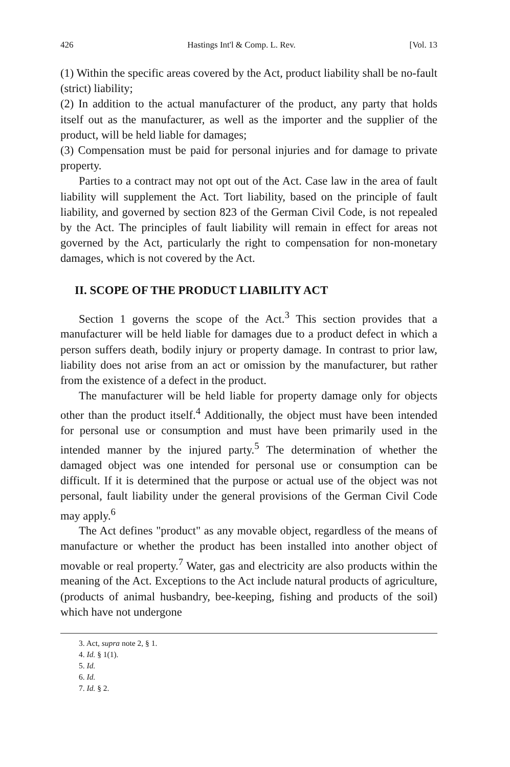426 Hastings Int'l & Comp. L. Rev. [Vol. 13
(1) Within the specific areas covered by the Act, product liability shall be no-fault (strict) liability;
(2) In addition to the actual manufacturer of the product, any party that holds itself out as the manufacturer, as well as the importer and the supplier of the product, will be held liable for damages;
(3) Compensation must be paid for personal injuries and for damage to private property.
Parties to a contract may not opt out of the Act. Case law in the area of fault liability will supplement the Act. Tort liability, based on the principle of fault liability, and governed by section 823 of the German Civil Code, is not repealed by the Act. The principles of fault liability will remain in effect for areas not governed by the Act, particularly the right to compensation for non-monetary damages, which is not covered by the Act.
II. SCOPE OF THE PRODUCT LIABILITY ACT
Section 1 governs the scope of the Act.<sup>3</sup> This section provides that a manufacturer will be held liable for damages due to a product defect in which a person suffers death, bodily injury or property damage. In contrast to prior law, liability does not arise from an act or omission by the manufacturer, but rather from the existence of a defect in the product.
The manufacturer will be held liable for property damage only for objects other than the product itself.<sup>4</sup> Additionally, the object must have been intended for personal use or consumption and must have been primarily used in the intended manner by the injured party.<sup>5</sup> The determination of whether the damaged object was one intended for personal use or consumption can be difficult. If it is determined that the purpose or actual use of the object was not personal, fault liability under the general provisions of the German Civil Code may apply.<sup>6</sup>
The Act defines "product" as any movable object, regardless of the means of manufacture or whether the product has been installed into another object of movable or real property.<sup>7</sup> Water, gas and electricity are also products within the meaning of the Act. Exceptions to the Act include natural products of agriculture, (products of animal husbandry, bee-keeping, fishing and products of the soil) which have not undergone
3. Act, supra note 2, § 1.
4. Id. § 1(1).
5. Id.
6. Id.
7. Id. § 2.